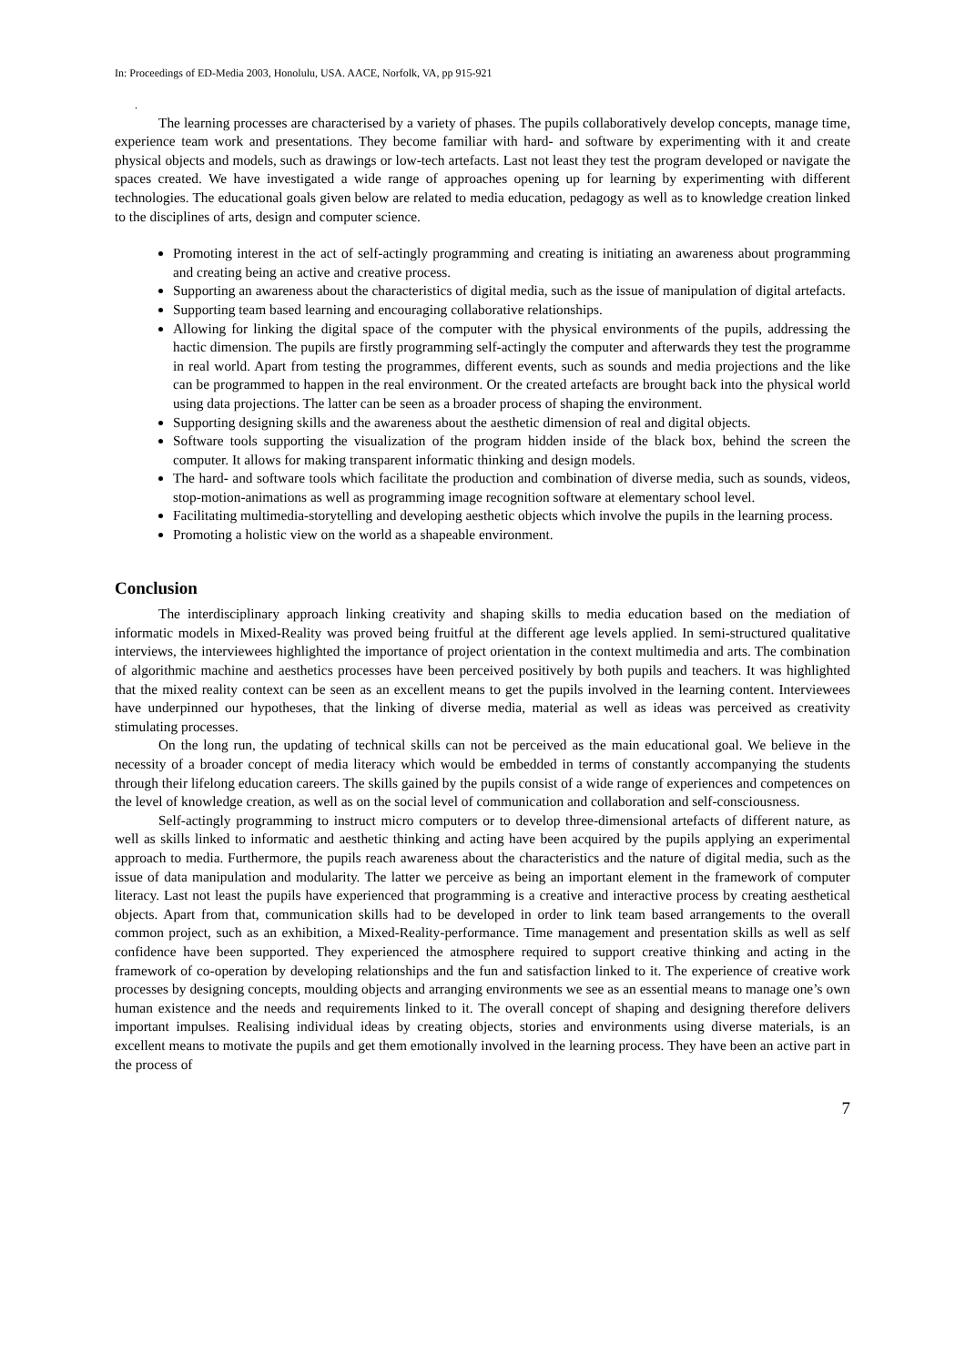In: Proceedings of ED-Media 2003, Honolulu, USA. AACE, Norfolk, VA, pp 915-921
.
The learning processes are characterised by a variety of phases. The pupils collaboratively develop concepts, manage time, experience team work and presentations. They become familiar with hard- and software by experimenting with it and create physical objects and models, such as drawings or low-tech artefacts. Last not least they test the program developed or navigate the spaces created. We have investigated a wide range of approaches opening up for learning by experimenting with different technologies. The educational goals given below are related to media education, pedagogy as well as to knowledge creation linked to the disciplines of arts, design and computer science.
Promoting interest in the act of self-actingly programming and creating is initiating an awareness about programming and creating being an active and creative process.
Supporting an awareness about the characteristics of digital media, such as the issue of manipulation of digital artefacts.
Supporting team based learning and encouraging collaborative relationships.
Allowing for linking the digital space of the computer with the physical environments of the pupils, addressing the hactic dimension. The pupils are firstly programming self-actingly the computer and afterwards they test the programme in real world. Apart from testing the programmes, different events, such as sounds and media projections and the like can be programmed to happen in the real environment. Or the created artefacts are brought back into the physical world using data projections. The latter can be seen as a broader process of shaping the environment.
Supporting designing skills and the awareness about the aesthetic dimension of real and digital objects.
Software tools supporting the visualization of the program hidden inside of the black box, behind the screen the computer. It allows for making transparent informatic thinking and design models.
The hard- and software tools which facilitate the production and combination of diverse media, such as sounds, videos, stop-motion-animations as well as programming image recognition software at elementary school level.
Facilitating multimedia-storytelling and developing aesthetic objects which involve the pupils in the learning process.
Promoting a holistic view on the world as a shapeable environment.
Conclusion
The interdisciplinary approach linking creativity and shaping skills to media education based on the mediation of informatic models in Mixed-Reality was proved being fruitful at the different age levels applied. In semi-structured qualitative interviews, the interviewees highlighted the importance of project orientation in the context multimedia and arts. The combination of algorithmic machine and aesthetics processes have been perceived positively by both pupils and teachers. It was highlighted that the mixed reality context can be seen as an excellent means to get the pupils involved in the learning content. Interviewees have underpinned our hypotheses, that the linking of diverse media, material as well as ideas was perceived as creativity stimulating processes.
On the long run, the updating of technical skills can not be perceived as the main educational goal. We believe in the necessity of a broader concept of media literacy which would be embedded in terms of constantly accompanying the students through their lifelong education careers. The skills gained by the pupils consist of a wide range of experiences and competences on the level of knowledge creation, as well as on the social level of communication and collaboration and self-consciousness.
Self-actingly programming to instruct micro computers or to develop three-dimensional artefacts of different nature, as well as skills linked to informatic and aesthetic thinking and acting have been acquired by the pupils applying an experimental approach to media. Furthermore, the pupils reach awareness about the characteristics and the nature of digital media, such as the issue of data manipulation and modularity. The latter we perceive as being an important element in the framework of computer literacy. Last not least the pupils have experienced that programming is a creative and interactive process by creating aesthetical objects. Apart from that, communication skills had to be developed in order to link team based arrangements to the overall common project, such as an exhibition, a Mixed-Reality-performance. Time management and presentation skills as well as self confidence have been supported. They experienced the atmosphere required to support creative thinking and acting in the framework of co-operation by developing relationships and the fun and satisfaction linked to it. The experience of creative work processes by designing concepts, moulding objects and arranging environments we see as an essential means to manage one’s own human existence and the needs and requirements linked to it. The overall concept of shaping and designing therefore delivers important impulses. Realising individual ideas by creating objects, stories and environments using diverse materials, is an excellent means to motivate the pupils and get them emotionally involved in the learning process. They have been an active part in the process of
7